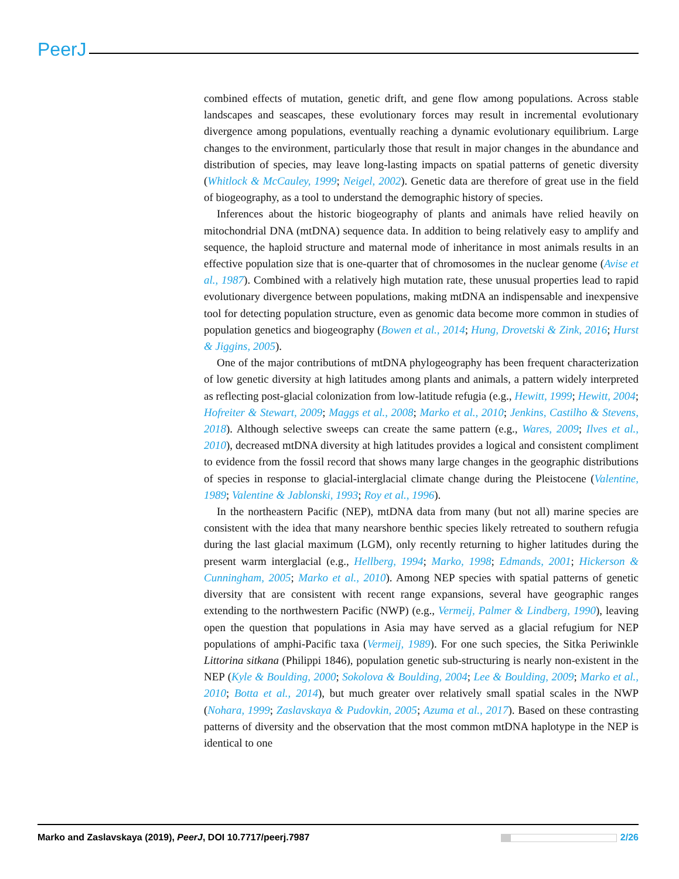PeerJ
combined effects of mutation, genetic drift, and gene flow among populations. Across stable landscapes and seascapes, these evolutionary forces may result in incremental evolutionary divergence among populations, eventually reaching a dynamic evolutionary equilibrium. Large changes to the environment, particularly those that result in major changes in the abundance and distribution of species, may leave long-lasting impacts on spatial patterns of genetic diversity (Whitlock & McCauley, 1999; Neigel, 2002). Genetic data are therefore of great use in the field of biogeography, as a tool to understand the demographic history of species.
Inferences about the historic biogeography of plants and animals have relied heavily on mitochondrial DNA (mtDNA) sequence data. In addition to being relatively easy to amplify and sequence, the haploid structure and maternal mode of inheritance in most animals results in an effective population size that is one-quarter that of chromosomes in the nuclear genome (Avise et al., 1987). Combined with a relatively high mutation rate, these unusual properties lead to rapid evolutionary divergence between populations, making mtDNA an indispensable and inexpensive tool for detecting population structure, even as genomic data become more common in studies of population genetics and biogeography (Bowen et al., 2014; Hung, Drovetski & Zink, 2016; Hurst & Jiggins, 2005).
One of the major contributions of mtDNA phylogeography has been frequent characterization of low genetic diversity at high latitudes among plants and animals, a pattern widely interpreted as reflecting post-glacial colonization from low-latitude refugia (e.g., Hewitt, 1999; Hewitt, 2004; Hofreiter & Stewart, 2009; Maggs et al., 2008; Marko et al., 2010; Jenkins, Castilho & Stevens, 2018). Although selective sweeps can create the same pattern (e.g., Wares, 2009; Ilves et al., 2010), decreased mtDNA diversity at high latitudes provides a logical and consistent compliment to evidence from the fossil record that shows many large changes in the geographic distributions of species in response to glacial-interglacial climate change during the Pleistocene (Valentine, 1989; Valentine & Jablonski, 1993; Roy et al., 1996).
In the northeastern Pacific (NEP), mtDNA data from many (but not all) marine species are consistent with the idea that many nearshore benthic species likely retreated to southern refugia during the last glacial maximum (LGM), only recently returning to higher latitudes during the present warm interglacial (e.g., Hellberg, 1994; Marko, 1998; Edmands, 2001; Hickerson & Cunningham, 2005; Marko et al., 2010). Among NEP species with spatial patterns of genetic diversity that are consistent with recent range expansions, several have geographic ranges extending to the northwestern Pacific (NWP) (e.g., Vermeij, Palmer & Lindberg, 1990), leaving open the question that populations in Asia may have served as a glacial refugium for NEP populations of amphi-Pacific taxa (Vermeij, 1989). For one such species, the Sitka Periwinkle Littorina sitkana (Philippi 1846), population genetic sub-structuring is nearly non-existent in the NEP (Kyle & Boulding, 2000; Sokolova & Boulding, 2004; Lee & Boulding, 2009; Marko et al., 2010; Botta et al., 2014), but much greater over relatively small spatial scales in the NWP (Nohara, 1999; Zaslavskaya & Pudovkin, 2005; Azuma et al., 2017). Based on these contrasting patterns of diversity and the observation that the most common mtDNA haplotype in the NEP is identical to one
Marko and Zaslavskaya (2019), PeerJ, DOI 10.7717/peerj.7987 2/26